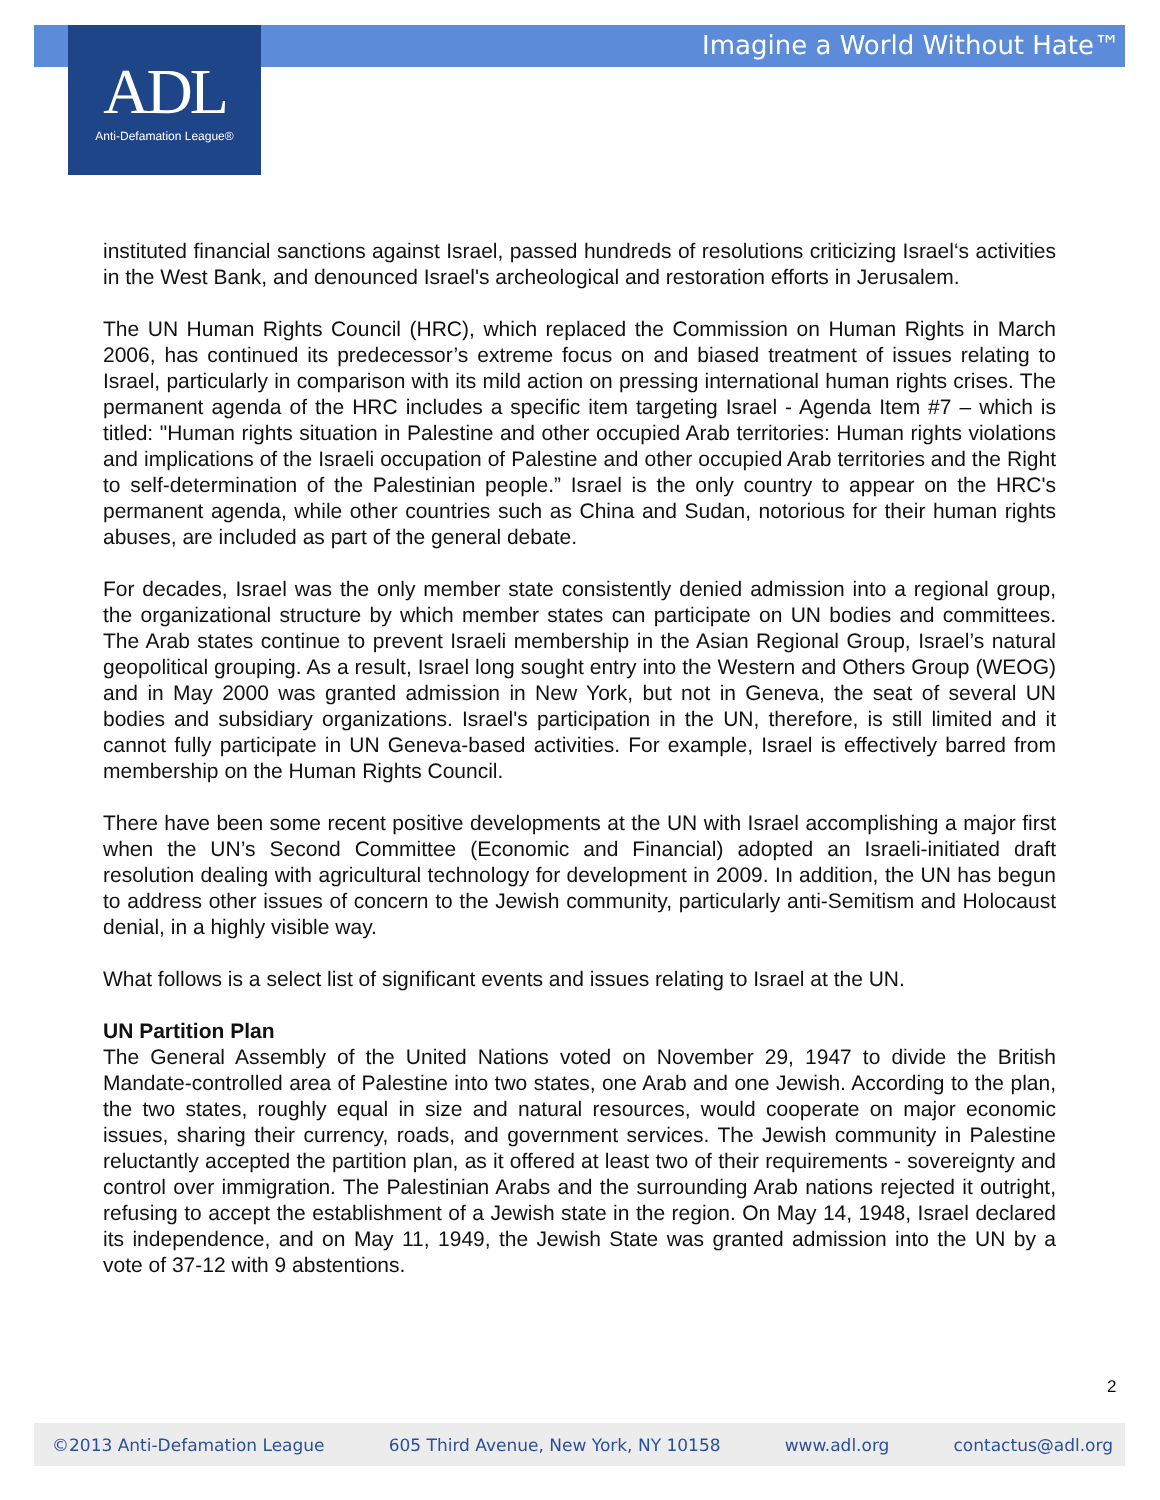Imagine a World Without Hate™
ADL
Anti-Defamation League®
instituted financial sanctions against Israel, passed hundreds of resolutions criticizing Israel‘s activities in the West Bank, and denounced Israel's archeological and restoration efforts in Jerusalem.
The UN Human Rights Council (HRC), which replaced the Commission on Human Rights in March 2006, has continued its predecessor’s extreme focus on and biased treatment of issues relating to Israel, particularly in comparison with its mild action on pressing international human rights crises. The permanent agenda of the HRC includes a specific item targeting Israel - Agenda Item #7 – which is titled: "Human rights situation in Palestine and other occupied Arab territories: Human rights violations and implications of the Israeli occupation of Palestine and other occupied Arab territories and the Right to self-determination of the Palestinian people.” Israel is the only country to appear on the HRC's permanent agenda, while other countries such as China and Sudan, notorious for their human rights abuses, are included as part of the general debate.
For decades, Israel was the only member state consistently denied admission into a regional group, the organizational structure by which member states can participate on UN bodies and committees. The Arab states continue to prevent Israeli membership in the Asian Regional Group, Israel’s natural geopolitical grouping. As a result, Israel long sought entry into the Western and Others Group (WEOG) and in May 2000 was granted admission in New York, but not in Geneva, the seat of several UN bodies and subsidiary organizations. Israel's participation in the UN, therefore, is still limited and it cannot fully participate in UN Geneva-based activities. For example, Israel is effectively barred from membership on the Human Rights Council.
There have been some recent positive developments at the UN with Israel accomplishing a major first when the UN’s Second Committee (Economic and Financial) adopted an Israeli-initiated draft resolution dealing with agricultural technology for development in 2009. In addition, the UN has begun to address other issues of concern to the Jewish community, particularly anti-Semitism and Holocaust denial, in a highly visible way.
What follows is a select list of significant events and issues relating to Israel at the UN.
UN Partition Plan
The General Assembly of the United Nations voted on November 29, 1947 to divide the British Mandate-controlled area of Palestine into two states, one Arab and one Jewish. According to the plan, the two states, roughly equal in size and natural resources, would cooperate on major economic issues, sharing their currency, roads, and government services. The Jewish community in Palestine reluctantly accepted the partition plan, as it offered at least two of their requirements - sovereignty and control over immigration. The Palestinian Arabs and the surrounding Arab nations rejected it outright, refusing to accept the establishment of a Jewish state in the region. On May 14, 1948, Israel declared its independence, and on May 11, 1949, the Jewish State was granted admission into the UN by a vote of 37-12 with 9 abstentions.
2
©2013 Anti-Defamation League 605 Third Avenue, New York, NY 10158 www.adl.org contactus@adl.org